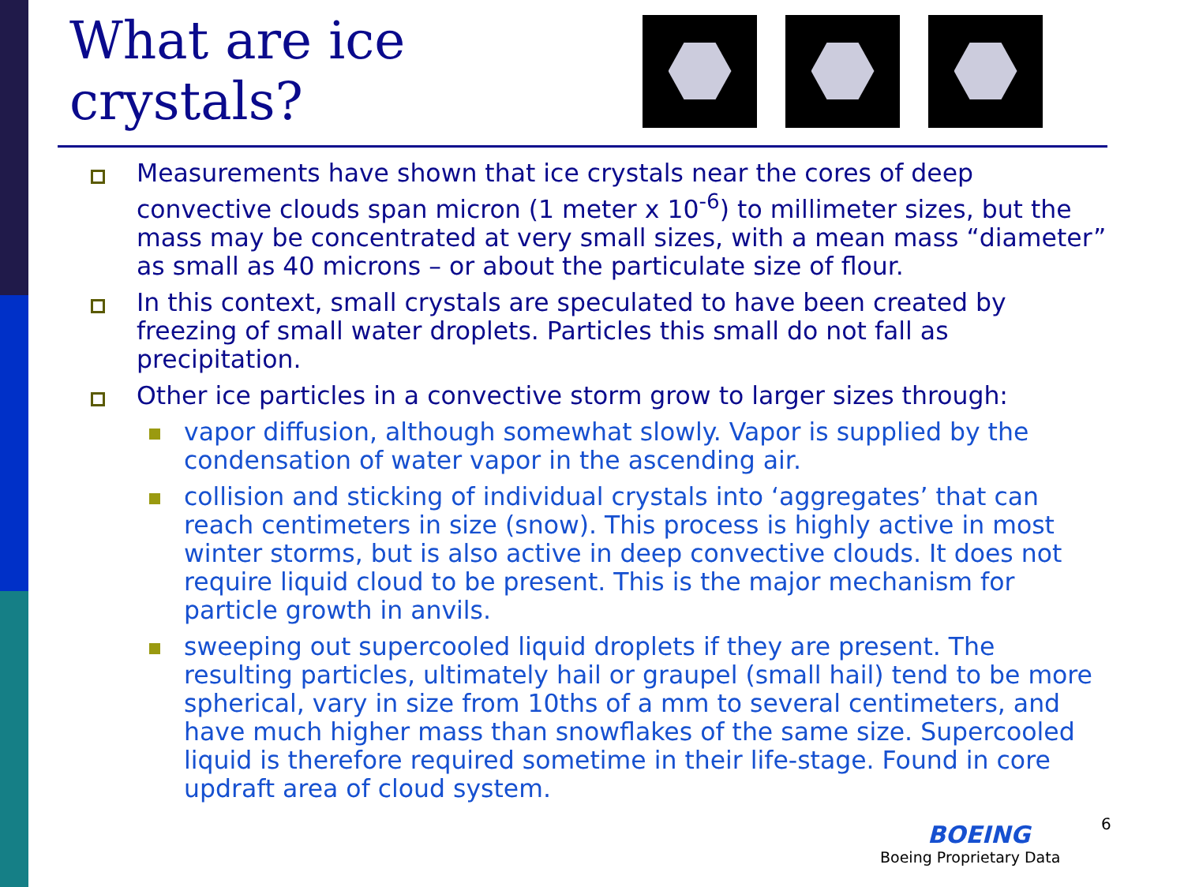What are ice crystals?
Measurements have shown that ice crystals near the cores of deep convective clouds span micron (1 meter x 10<sup>-6</sup>) to millimeter sizes, but the mass may be concentrated at very small sizes, with a mean mass “diameter” as small as 40 microns – or about the particulate size of flour.
In this context, small crystals are speculated to have been created by freezing of small water droplets. Particles this small do not fall as precipitation.
Other ice particles in a convective storm grow to larger sizes through:
vapor diffusion, although somewhat slowly. Vapor is supplied by the condensation of water vapor in the ascending air.
collision and sticking of individual crystals into ‘aggregates’ that can reach centimeters in size (snow). This process is highly active in most winter storms, but is also active in deep convective clouds. It does not require liquid cloud to be present. This is the major mechanism for particle growth in anvils.
sweeping out supercooled liquid droplets if they are present. The resulting particles, ultimately hail or graupel (small hail) tend to be more spherical, vary in size from 10ths of a mm to several centimeters, and have much higher mass than snowflakes of the same size. Supercooled liquid is therefore required sometime in their life-stage. Found in core updraft area of cloud system.
6
BOEING
Boeing Proprietary Data